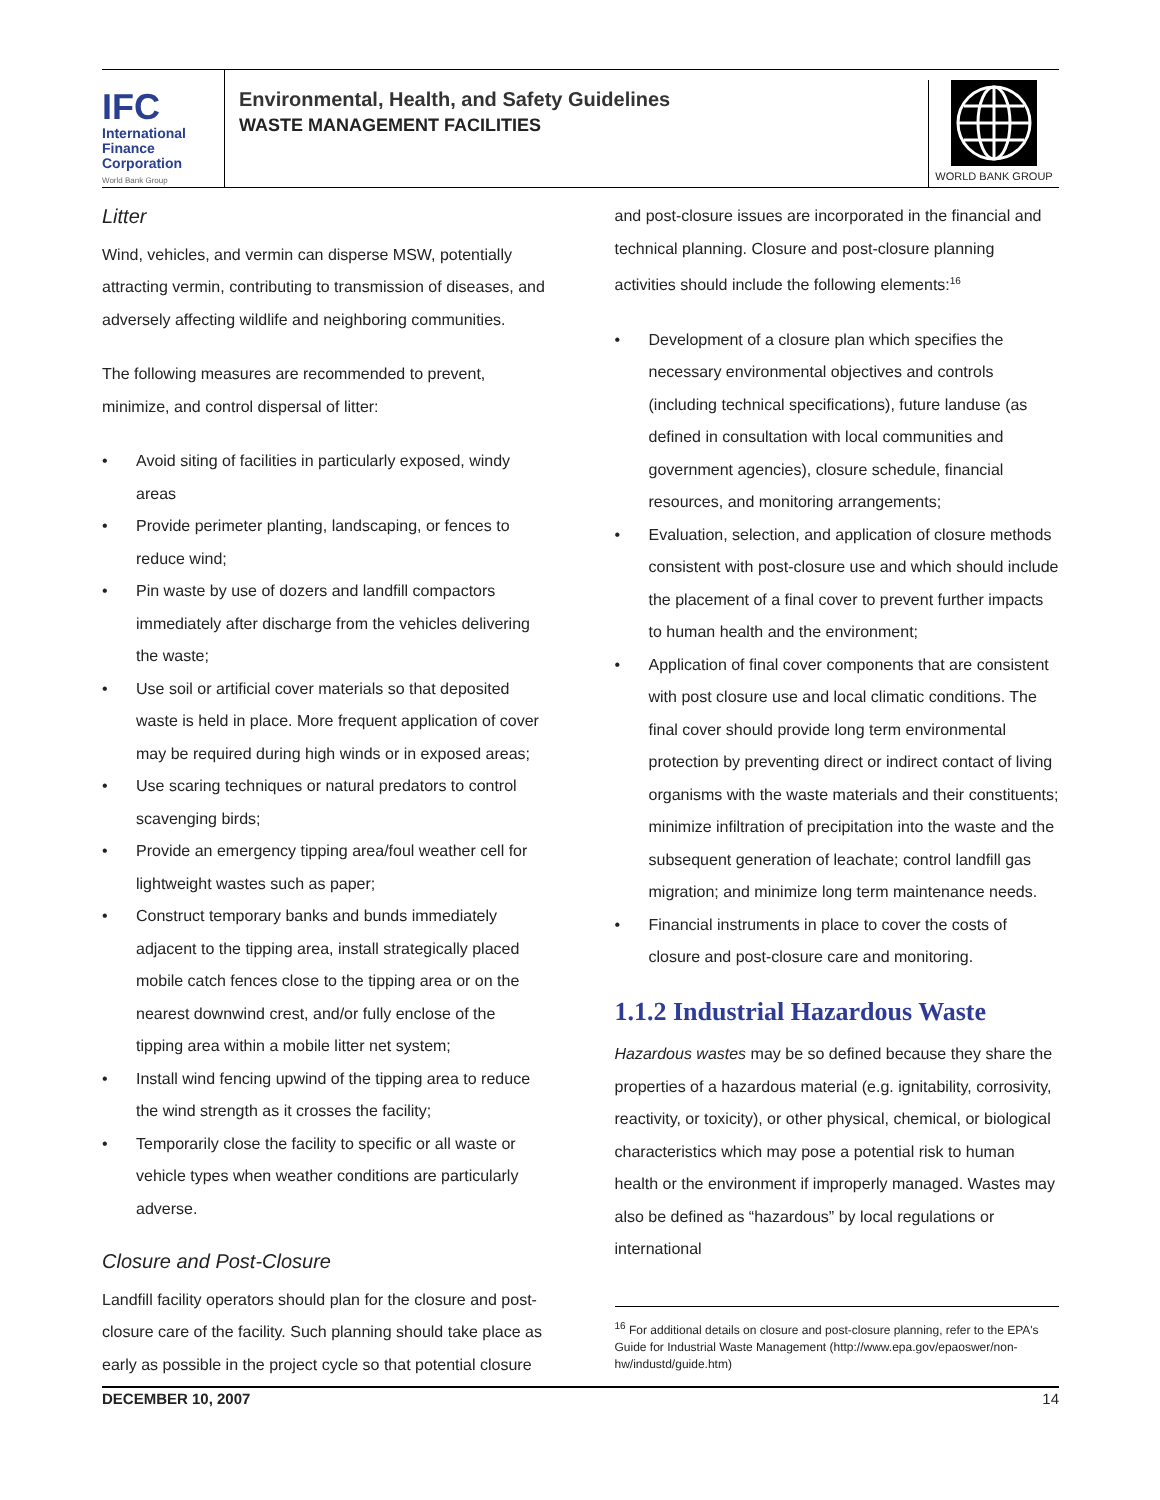IFC
International
Finance
Corporation
World Bank Group
Environmental, Health, and Safety Guidelines
WASTE MANAGEMENT FACILITIES
WORLD BANK GROUP
Litter
Wind, vehicles, and vermin can disperse MSW, potentially attracting vermin, contributing to transmission of diseases, and adversely affecting wildlife and neighboring communities.
The following measures are recommended to prevent, minimize, and control dispersal of litter:
• Avoid siting of facilities in particularly exposed, windy areas
• Provide perimeter planting, landscaping, or fences to reduce wind;
• Pin waste by use of dozers and landfill compactors immediately after discharge from the vehicles delivering the waste;
• Use soil or artificial cover materials so that deposited waste is held in place. More frequent application of cover may be required during high winds or in exposed areas;
• Use scaring techniques or natural predators to control scavenging birds;
• Provide an emergency tipping area/foul weather cell for lightweight wastes such as paper;
• Construct temporary banks and bunds immediately adjacent to the tipping area, install strategically placed mobile catch fences close to the tipping area or on the nearest downwind crest, and/or fully enclose of the tipping area within a mobile litter net system;
• Install wind fencing upwind of the tipping area to reduce the wind strength as it crosses the facility;
• Temporarily close the facility to specific or all waste or vehicle types when weather conditions are particularly adverse.
Closure and Post-Closure
Landfill facility operators should plan for the closure and post-closure care of the facility. Such planning should take place as early as possible in the project cycle so that potential closure
and post-closure issues are incorporated in the financial and technical planning. Closure and post-closure planning activities should include the following elements:<sup>16</sup>
• Development of a closure plan which specifies the necessary environmental objectives and controls (including technical specifications), future landuse (as defined in consultation with local communities and government agencies), closure schedule, financial resources, and monitoring arrangements;
• Evaluation, selection, and application of closure methods consistent with post-closure use and which should include the placement of a final cover to prevent further impacts to human health and the environment;
• Application of final cover components that are consistent with post closure use and local climatic conditions. The final cover should provide long term environmental protection by preventing direct or indirect contact of living organisms with the waste materials and their constituents; minimize infiltration of precipitation into the waste and the subsequent generation of leachate; control landfill gas migration; and minimize long term maintenance needs.
• Financial instruments in place to cover the costs of closure and post-closure care and monitoring.
1.1.2 Industrial Hazardous Waste
Hazardous wastes may be so defined because they share the properties of a hazardous material (e.g. ignitability, corrosivity, reactivity, or toxicity), or other physical, chemical, or biological characteristics which may pose a potential risk to human health or the environment if improperly managed. Wastes may also be defined as “hazardous” by local regulations or international
<sup>16</sup> For additional details on closure and post-closure planning, refer to the EPA's Guide for Industrial Waste Management (http://www.epa.gov/epaoswer/non-hw/industd/guide.htm)
DECEMBER 10, 2007 14